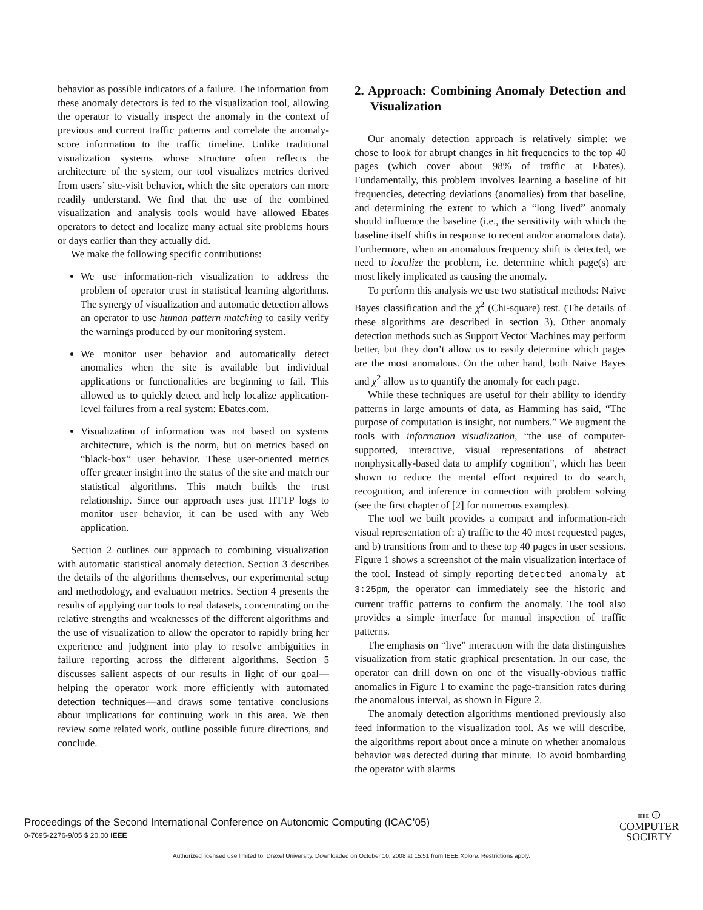behavior as possible indicators of a failure. The information from these anomaly detectors is fed to the visualization tool, allowing the operator to visually inspect the anomaly in the context of previous and current traffic patterns and correlate the anomaly-score information to the traffic timeline. Unlike traditional visualization systems whose structure often reflects the architecture of the system, our tool visualizes metrics derived from users’ site-visit behavior, which the site operators can more readily understand. We find that the use of the combined visualization and analysis tools would have allowed Ebates operators to detect and localize many actual site problems hours or days earlier than they actually did.
We make the following specific contributions:
We use information-rich visualization to address the problem of operator trust in statistical learning algorithms. The synergy of visualization and automatic detection allows an operator to use human pattern matching to easily verify the warnings produced by our monitoring system.
We monitor user behavior and automatically detect anomalies when the site is available but individual applications or functionalities are beginning to fail. This allowed us to quickly detect and help localize application-level failures from a real system: Ebates.com.
Visualization of information was not based on systems architecture, which is the norm, but on metrics based on “black-box” user behavior. These user-oriented metrics offer greater insight into the status of the site and match our statistical algorithms. This match builds the trust relationship. Since our approach uses just HTTP logs to monitor user behavior, it can be used with any Web application.
Section 2 outlines our approach to combining visualization with automatic statistical anomaly detection. Section 3 describes the details of the algorithms themselves, our experimental setup and methodology, and evaluation metrics. Section 4 presents the results of applying our tools to real datasets, concentrating on the relative strengths and weaknesses of the different algorithms and the use of visualization to allow the operator to rapidly bring her experience and judgment into play to resolve ambiguities in failure reporting across the different algorithms. Section 5 discusses salient aspects of our results in light of our goal—helping the operator work more efficiently with automated detection techniques—and draws some tentative conclusions about implications for continuing work in this area. We then review some related work, outline possible future directions, and conclude.
2. Approach: Combining Anomaly Detection and Visualization
Our anomaly detection approach is relatively simple: we chose to look for abrupt changes in hit frequencies to the top 40 pages (which cover about 98% of traffic at Ebates). Fundamentally, this problem involves learning a baseline of hit frequencies, detecting deviations (anomalies) from that baseline, and determining the extent to which a “long lived” anomaly should influence the baseline (i.e., the sensitivity with which the baseline itself shifts in response to recent and/or anomalous data). Furthermore, when an anomalous frequency shift is detected, we need to localize the problem, i.e. determine which page(s) are most likely implicated as causing the anomaly.
To perform this analysis we use two statistical methods: Naive Bayes classification and the χ<sup>2</sup> (Chi-square) test. (The details of these algorithms are described in section 3). Other anomaly detection methods such as Support Vector Machines may perform better, but they don’t allow us to easily determine which pages are the most anomalous. On the other hand, both Naive Bayes and χ<sup>2</sup> allow us to quantify the anomaly for each page.
While these techniques are useful for their ability to identify patterns in large amounts of data, as Hamming has said, “The purpose of computation is insight, not numbers.” We augment the tools with information visualization, “the use of computer-supported, interactive, visual representations of abstract nonphysically-based data to amplify cognition”, which has been shown to reduce the mental effort required to do search, recognition, and inference in connection with problem solving (see the first chapter of [2] for numerous examples).
The tool we built provides a compact and information-rich visual representation of: a) traffic to the 40 most requested pages, and b) transitions from and to these top 40 pages in user sessions. Figure 1 shows a screenshot of the main visualization interface of the tool. Instead of simply reporting detected anomaly at 3:25pm, the operator can immediately see the historic and current traffic patterns to confirm the anomaly. The tool also provides a simple interface for manual inspection of traffic patterns.
The emphasis on “live” interaction with the data distinguishes visualization from static graphical presentation. In our case, the operator can drill down on one of the visually-obvious traffic anomalies in Figure 1 to examine the page-transition rates during the anomalous interval, as shown in Figure 2.
The anomaly detection algorithms mentioned previously also feed information to the visualization tool. As we will describe, the algorithms report about once a minute on whether anomalous behavior was detected during that minute. To avoid bombarding the operator with alarms
Proceedings of the Second International Conference on Autonomic Computing (ICAC’05)
0-7695-2276-9/05 $ 20.00 IEEE
IEEE ⦶
COMPUTER
SOCIETY
Authorized licensed use limited to: Drexel University. Downloaded on October 10, 2008 at 15:51 from IEEE Xplore. Restrictions apply.